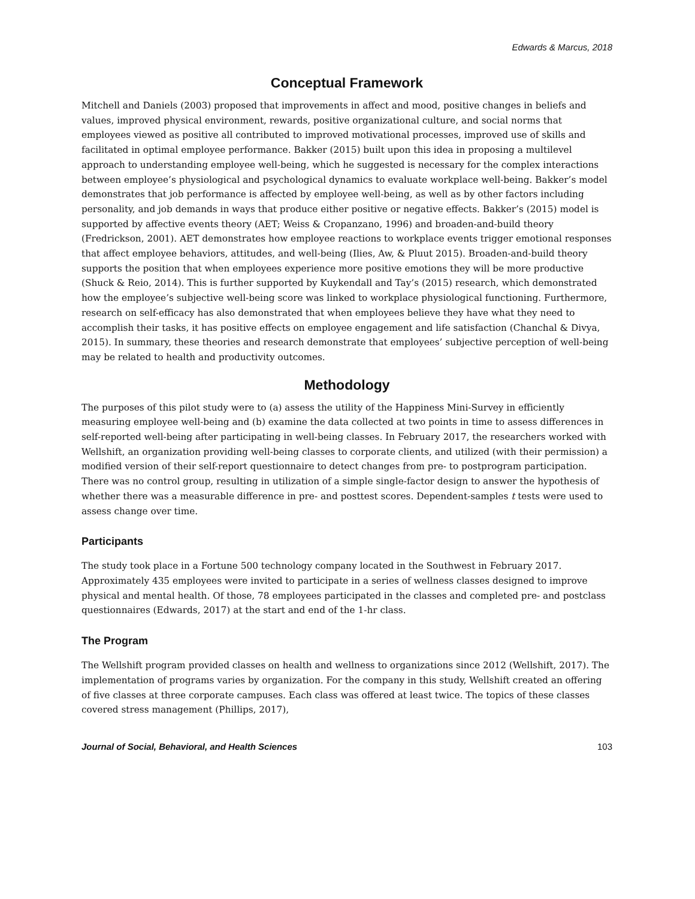Edwards & Marcus, 2018
Conceptual Framework
Mitchell and Daniels (2003) proposed that improvements in affect and mood, positive changes in beliefs and values, improved physical environment, rewards, positive organizational culture, and social norms that employees viewed as positive all contributed to improved motivational processes, improved use of skills and facilitated in optimal employee performance. Bakker (2015) built upon this idea in proposing a multilevel approach to understanding employee well-being, which he suggested is necessary for the complex interactions between employee’s physiological and psychological dynamics to evaluate workplace well-being. Bakker’s model demonstrates that job performance is affected by employee well-being, as well as by other factors including personality, and job demands in ways that produce either positive or negative effects. Bakker’s (2015) model is supported by affective events theory (AET; Weiss & Cropanzano, 1996) and broaden-and-build theory (Fredrickson, 2001). AET demonstrates how employee reactions to workplace events trigger emotional responses that affect employee behaviors, attitudes, and well-being (Ilies, Aw, & Pluut 2015). Broaden-and-build theory supports the position that when employees experience more positive emotions they will be more productive (Shuck & Reio, 2014). This is further supported by Kuykendall and Tay’s (2015) research, which demonstrated how the employee’s subjective well-being score was linked to workplace physiological functioning. Furthermore, research on self-efficacy has also demonstrated that when employees believe they have what they need to accomplish their tasks, it has positive effects on employee engagement and life satisfaction (Chanchal & Divya, 2015). In summary, these theories and research demonstrate that employees’ subjective perception of well-being may be related to health and productivity outcomes.
Methodology
The purposes of this pilot study were to (a) assess the utility of the Happiness Mini-Survey in efficiently measuring employee well-being and (b) examine the data collected at two points in time to assess differences in self-reported well-being after participating in well-being classes. In February 2017, the researchers worked with Wellshift, an organization providing well-being classes to corporate clients, and utilized (with their permission) a modified version of their self-report questionnaire to detect changes from pre- to postprogram participation. There was no control group, resulting in utilization of a simple single-factor design to answer the hypothesis of whether there was a measurable difference in pre- and posttest scores. Dependent-samples t tests were used to assess change over time.
Participants
The study took place in a Fortune 500 technology company located in the Southwest in February 2017. Approximately 435 employees were invited to participate in a series of wellness classes designed to improve physical and mental health. Of those, 78 employees participated in the classes and completed pre- and postclass questionnaires (Edwards, 2017) at the start and end of the 1-hr class.
The Program
The Wellshift program provided classes on health and wellness to organizations since 2012 (Wellshift, 2017). The implementation of programs varies by organization. For the company in this study, Wellshift created an offering of five classes at three corporate campuses. Each class was offered at least twice. The topics of these classes covered stress management (Phillips, 2017),
Journal of Social, Behavioral, and Health Sciences 103